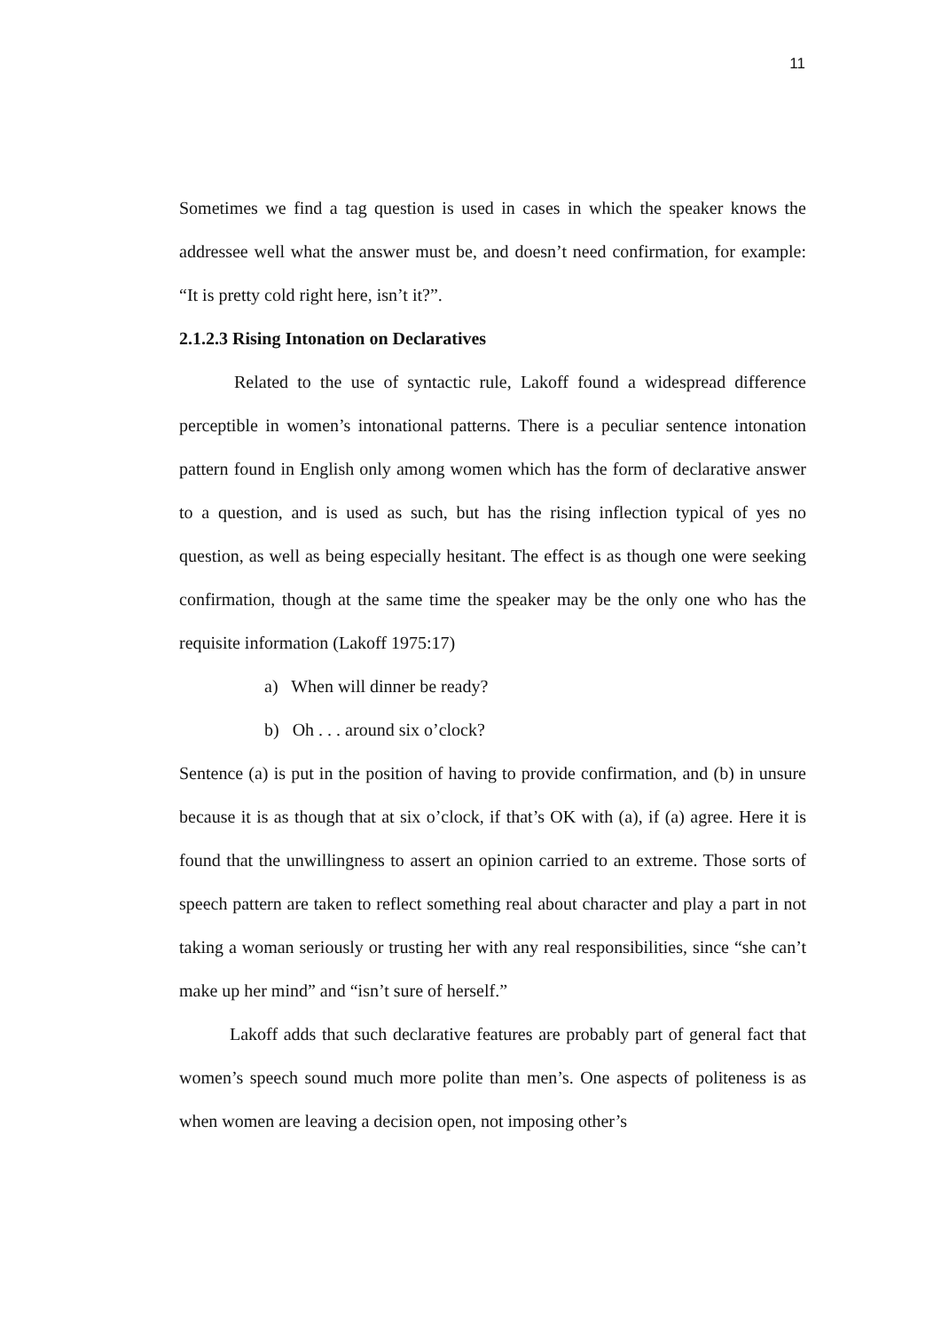11
Sometimes we find a tag question is used in cases in which the speaker knows the addressee well what the answer must be, and doesn’t need confirmation, for example: “It is pretty cold right here, isn’t it?”.
2.1.2.3 Rising Intonation on Declaratives
Related to the use of syntactic rule, Lakoff found a widespread difference perceptible in women’s intonational patterns. There is a peculiar sentence intonation pattern found in English only among women which has the form of declarative answer to a question, and is used as such, but has the rising inflection typical of yes no question, as well as being especially hesitant. The effect is as though one were seeking confirmation, though at the same time the speaker may be the only one who has the requisite information (Lakoff 1975:17)
a) When will dinner be ready?
b) Oh . . . around six o’clock?
Sentence (a) is put in the position of having to provide confirmation, and (b) in unsure because it is as though that at six o’clock, if that’s OK with (a), if (a) agree. Here it is found that the unwillingness to assert an opinion carried to an extreme. Those sorts of speech pattern are taken to reflect something real about character and play a part in not taking a woman seriously or trusting her with any real responsibilities, since “she can’t make up her mind” and “isn’t sure of herself.”
Lakoff adds that such declarative features are probably part of general fact that women’s speech sound much more polite than men’s. One aspects of politeness is as when women are leaving a decision open, not imposing other’s